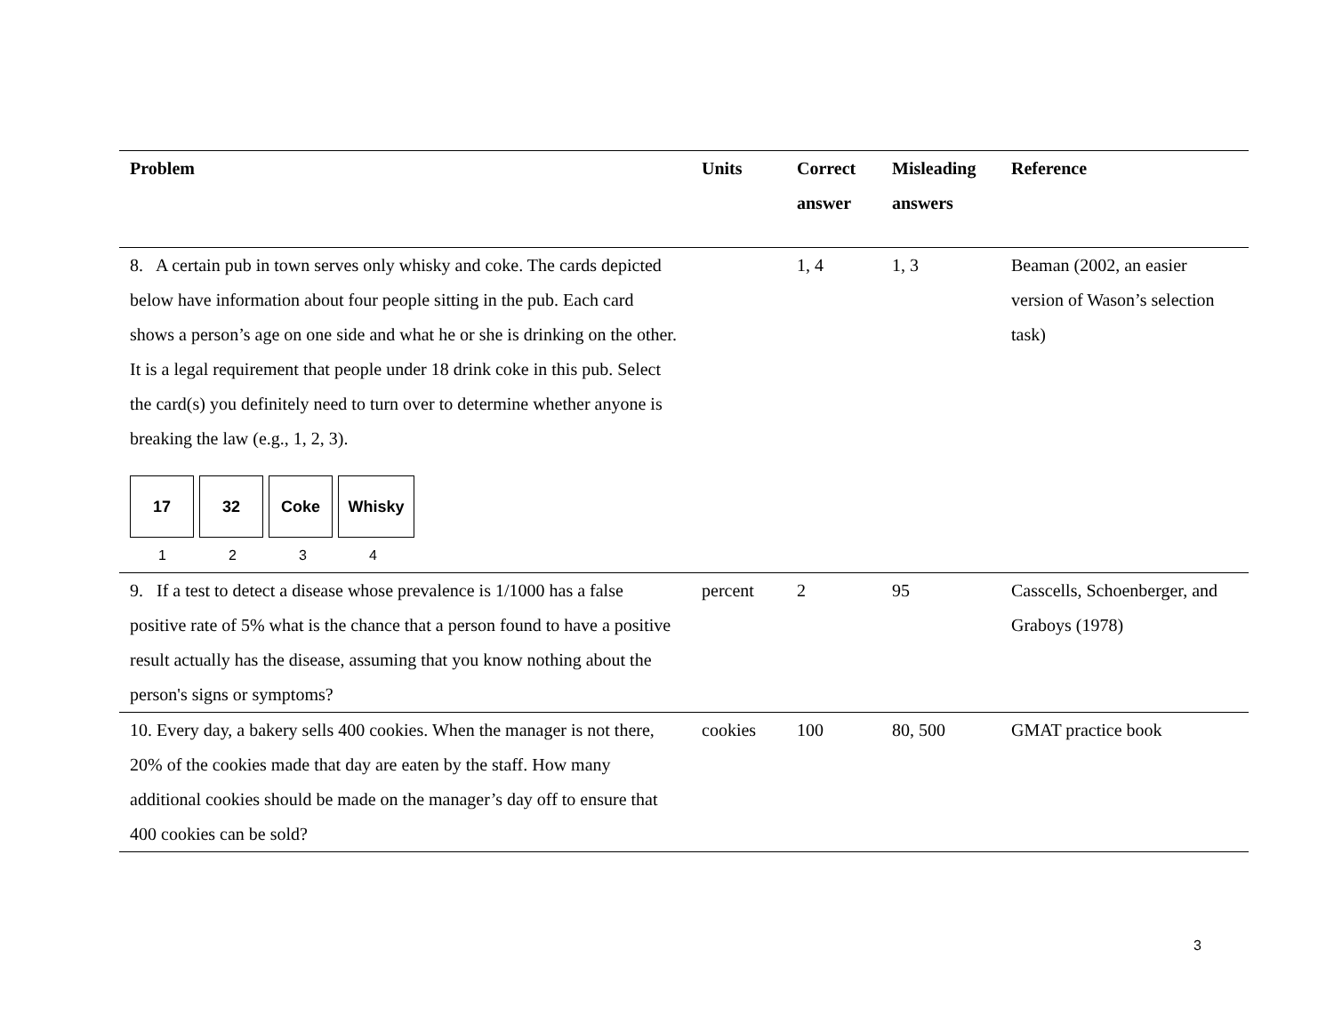| Problem | Units | Correct answer | Misleading answers | Reference |
| --- | --- | --- | --- | --- |
| 8. A certain pub in town serves only whisky and coke. The cards depicted below have information about four people sitting in the pub. Each card shows a person’s age on one side and what he or she is drinking on the other. It is a legal requirement that people under 18 drink coke in this pub. Select the card(s) you definitely need to turn over to determine whether anyone is breaking the law (e.g., 1, 2, 3). 17 32 Coke Whisky 1 2 3 4 | | 1, 4 | 1, 3 | Beaman (2002, an easier version of Wason’s selection task) |
| 9. If a test to detect a disease whose prevalence is 1/1000 has a false positive rate of 5% what is the chance that a person found to have a positive result actually has the disease, assuming that you know nothing about the person's signs or symptoms? | percent | 2 | 95 | Casscells, Schoenberger, and Graboys (1978) |
| 10. Every day, a bakery sells 400 cookies. When the manager is not there, 20% of the cookies made that day are eaten by the staff. How many additional cookies should be made on the manager’s day off to ensure that 400 cookies can be sold? | cookies | 100 | 80, 500 | GMAT practice book |
3